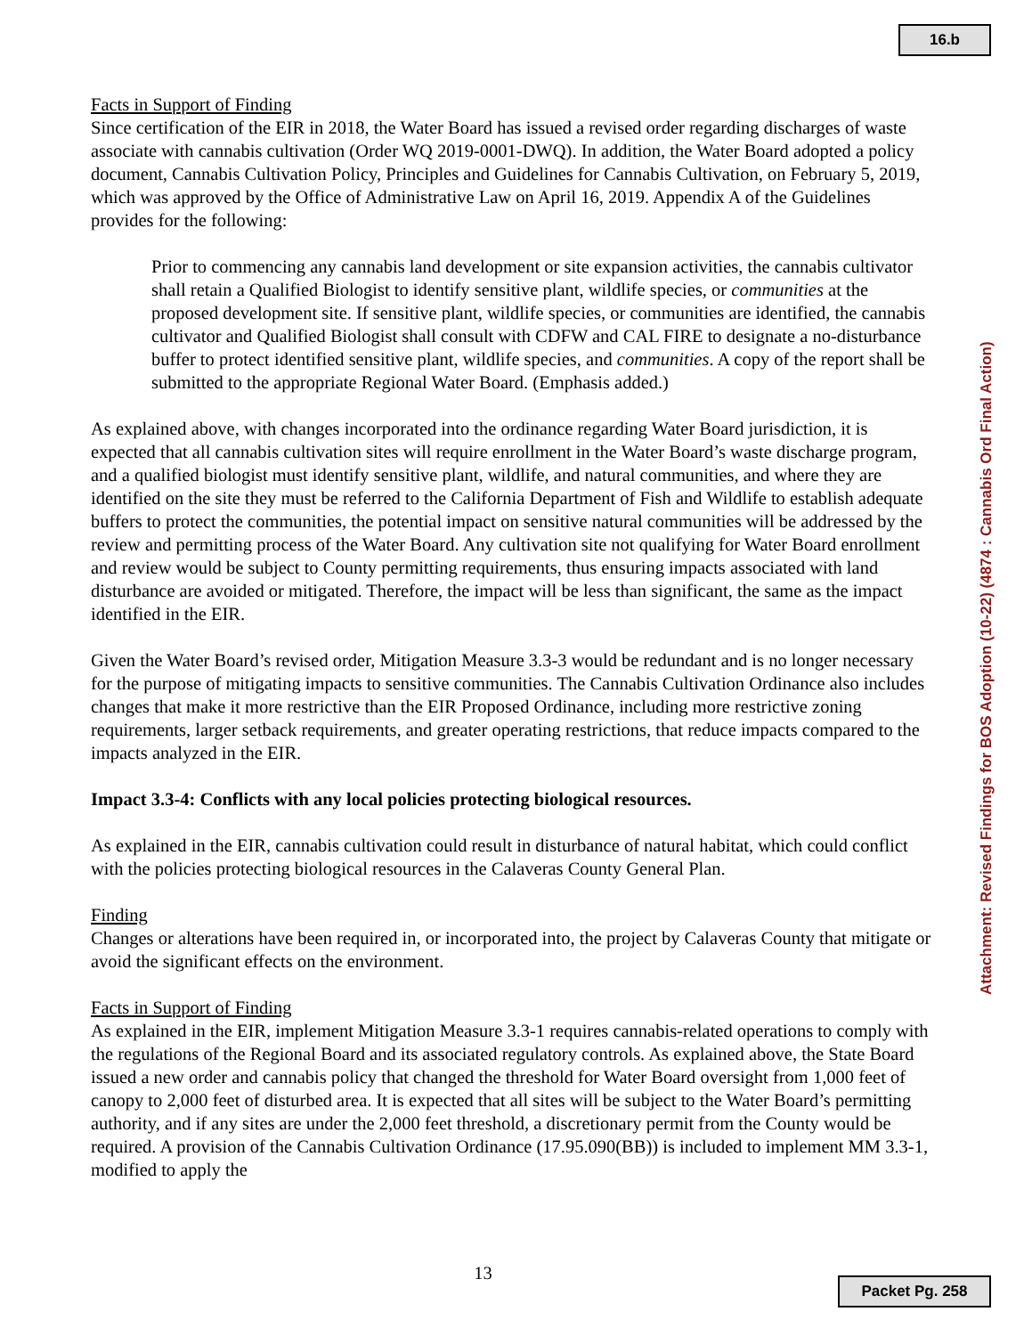16.b
Facts in Support of Finding
Since certification of the EIR in 2018, the Water Board has issued a revised order regarding discharges of waste associate with cannabis cultivation (Order WQ 2019-0001-DWQ). In addition, the Water Board adopted a policy document, Cannabis Cultivation Policy, Principles and Guidelines for Cannabis Cultivation, on February 5, 2019, which was approved by the Office of Administrative Law on April 16, 2019. Appendix A of the Guidelines provides for the following:
Prior to commencing any cannabis land development or site expansion activities, the cannabis cultivator shall retain a Qualified Biologist to identify sensitive plant, wildlife species, or communities at the proposed development site. If sensitive plant, wildlife species, or communities are identified, the cannabis cultivator and Qualified Biologist shall consult with CDFW and CAL FIRE to designate a no-disturbance buffer to protect identified sensitive plant, wildlife species, and communities. A copy of the report shall be submitted to the appropriate Regional Water Board. (Emphasis added.)
As explained above, with changes incorporated into the ordinance regarding Water Board jurisdiction, it is expected that all cannabis cultivation sites will require enrollment in the Water Board’s waste discharge program, and a qualified biologist must identify sensitive plant, wildlife, and natural communities, and where they are identified on the site they must be referred to the California Department of Fish and Wildlife to establish adequate buffers to protect the communities, the potential impact on sensitive natural communities will be addressed by the review and permitting process of the Water Board. Any cultivation site not qualifying for Water Board enrollment and review would be subject to County permitting requirements, thus ensuring impacts associated with land disturbance are avoided or mitigated. Therefore, the impact will be less than significant, the same as the impact identified in the EIR.
Given the Water Board’s revised order, Mitigation Measure 3.3-3 would be redundant and is no longer necessary for the purpose of mitigating impacts to sensitive communities. The Cannabis Cultivation Ordinance also includes changes that make it more restrictive than the EIR Proposed Ordinance, including more restrictive zoning requirements, larger setback requirements, and greater operating restrictions, that reduce impacts compared to the impacts analyzed in the EIR.
Impact 3.3-4: Conflicts with any local policies protecting biological resources.
As explained in the EIR, cannabis cultivation could result in disturbance of natural habitat, which could conflict with the policies protecting biological resources in the Calaveras County General Plan.
Finding
Changes or alterations have been required in, or incorporated into, the project by Calaveras County that mitigate or avoid the significant effects on the environment.
Facts in Support of Finding
As explained in the EIR, implement Mitigation Measure 3.3-1 requires cannabis-related operations to comply with the regulations of the Regional Board and its associated regulatory controls. As explained above, the State Board issued a new order and cannabis policy that changed the threshold for Water Board oversight from 1,000 feet of canopy to 2,000 feet of disturbed area. It is expected that all sites will be subject to the Water Board’s permitting authority, and if any sites are under the 2,000 feet threshold, a discretionary permit from the County would be required. A provision of the Cannabis Cultivation Ordinance (17.95.090(BB)) is included to implement MM 3.3-1, modified to apply the
Attachment: Revised Findings for BOS Adoption (10-22) (4874 : Cannabis Ord Final Action)
13
Packet Pg. 258